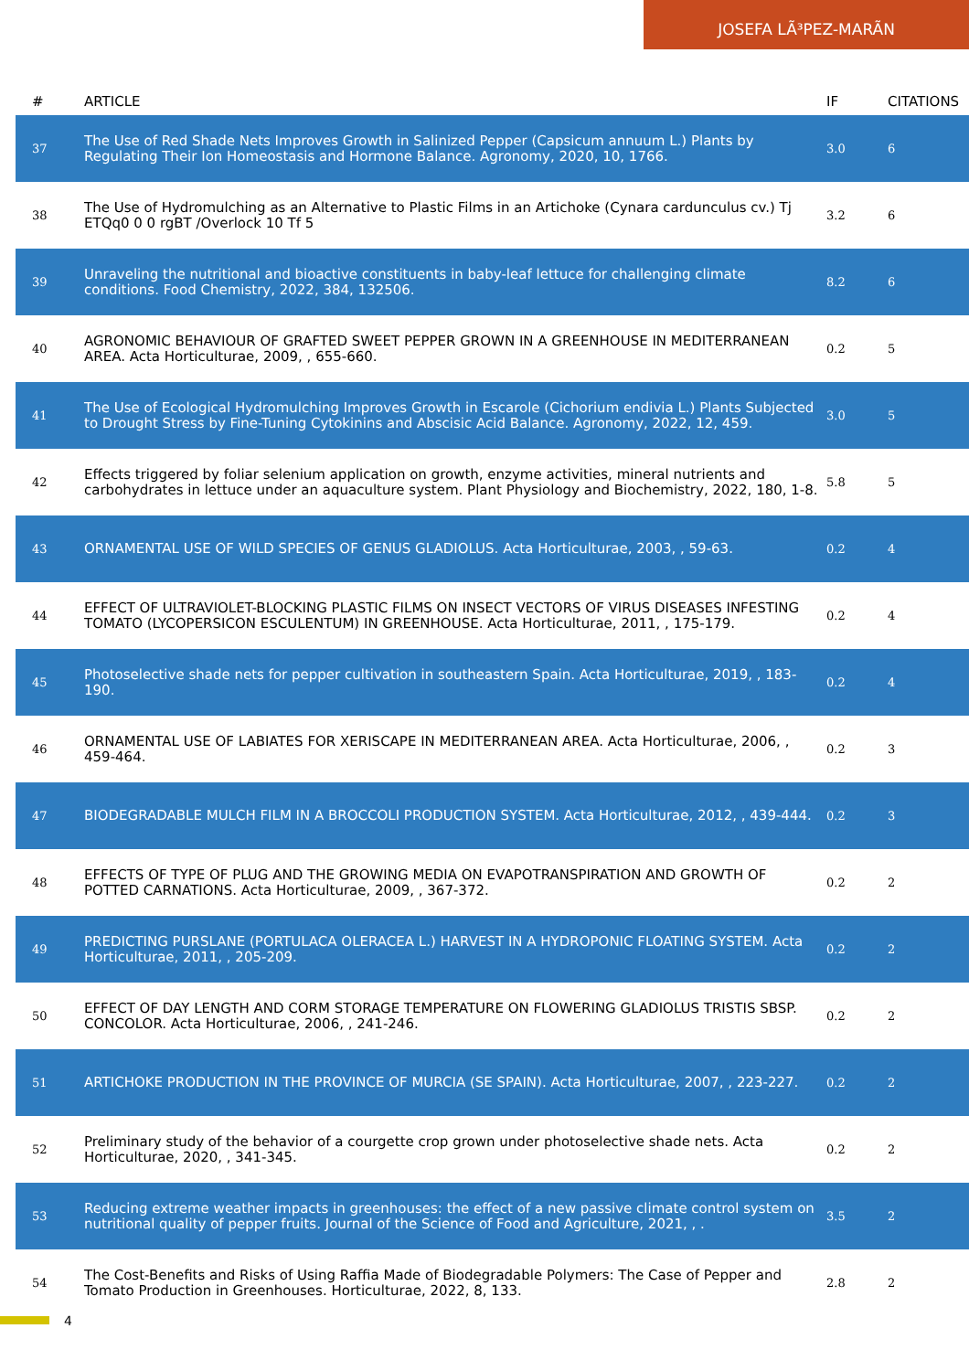JOSEFA LÃ³PEZ-MARÃN
| # | ARTICLE | IF | CITATIONS |
| --- | --- | --- | --- |
| 37 | The Use of Red Shade Nets Improves Growth in Salinized Pepper (Capsicum annuum L.) Plants by Regulating Their Ion Homeostasis and Hormone Balance. Agronomy, 2020, 10, 1766. | 3.0 | 6 |
| 38 | The Use of Hydromulching as an Alternative to Plastic Films in an Artichoke (Cynara cardunculus cv.) Tj ETQq0 0 0 rgBT /Overlock 10 Tf 5 | 3.2 | 6 |
| 39 | Unraveling the nutritional and bioactive constituents in baby-leaf lettuce for challenging climate conditions. Food Chemistry, 2022, 384, 132506. | 8.2 | 6 |
| 40 | AGRONOMIC BEHAVIOUR OF GRAFTED SWEET PEPPER GROWN IN A GREENHOUSE IN MEDITERRANEAN AREA. Acta Horticulturae, 2009, , 655-660. | 0.2 | 5 |
| 41 | The Use of Ecological Hydromulching Improves Growth in Escarole (Cichorium endivia L.) Plants Subjected to Drought Stress by Fine-Tuning Cytokinins and Abscisic Acid Balance. Agronomy, 2022, 12, 459. | 3.0 | 5 |
| 42 | Effects triggered by foliar selenium application on growth, enzyme activities, mineral nutrients and carbohydrates in lettuce under an aquaculture system. Plant Physiology and Biochemistry, 2022, 180, 1-8. | 5.8 | 5 |
| 43 | ORNAMENTAL USE OF WILD SPECIES OF GENUS GLADIOLUS. Acta Horticulturae, 2003, , 59-63. | 0.2 | 4 |
| 44 | EFFECT OF ULTRAVIOLET-BLOCKING PLASTIC FILMS ON INSECT VECTORS OF VIRUS DISEASES INFESTING TOMATO (LYCOPERSICON ESCULENTUM) IN GREENHOUSE. Acta Horticulturae, 2011, , 175-179. | 0.2 | 4 |
| 45 | Photoselective shade nets for pepper cultivation in southeastern Spain. Acta Horticulturae, 2019, , 183-190. | 0.2 | 4 |
| 46 | ORNAMENTAL USE OF LABIATES FOR XERISCAPE IN MEDITERRANEAN AREA. Acta Horticulturae, 2006, , 459-464. | 0.2 | 3 |
| 47 | BIODEGRADABLE MULCH FILM IN A BROCCOLI PRODUCTION SYSTEM. Acta Horticulturae, 2012, , 439-444. | 0.2 | 3 |
| 48 | EFFECTS OF TYPE OF PLUG AND THE GROWING MEDIA ON EVAPOTRANSPIRATION AND GROWTH OF POTTED CARNATIONS. Acta Horticulturae, 2009, , 367-372. | 0.2 | 2 |
| 49 | PREDICTING PURSLANE (PORTULACA OLERACEA L.) HARVEST IN A HYDROPONIC FLOATING SYSTEM. Acta Horticulturae, 2011, , 205-209. | 0.2 | 2 |
| 50 | EFFECT OF DAY LENGTH AND CORM STORAGE TEMPERATURE ON FLOWERING GLADIOLUS TRISTIS SBSP. CONCOLOR. Acta Horticulturae, 2006, , 241-246. | 0.2 | 2 |
| 51 | ARTICHOKE PRODUCTION IN THE PROVINCE OF MURCIA (SE SPAIN). Acta Horticulturae, 2007, , 223-227. | 0.2 | 2 |
| 52 | Preliminary study of the behavior of a courgette crop grown under photoselective shade nets. Acta Horticulturae, 2020, , 341-345. | 0.2 | 2 |
| 53 | Reducing extreme weather impacts in greenhouses: the effect of a new passive climate control system on nutritional quality of pepper fruits. Journal of the Science of Food and Agriculture, 2021, , . | 3.5 | 2 |
| 54 | The Cost-Benefits and Risks of Using Raffia Made of Biodegradable Polymers: The Case of Pepper and Tomato Production in Greenhouses. Horticulturae, 2022, 8, 133. | 2.8 | 2 |
4